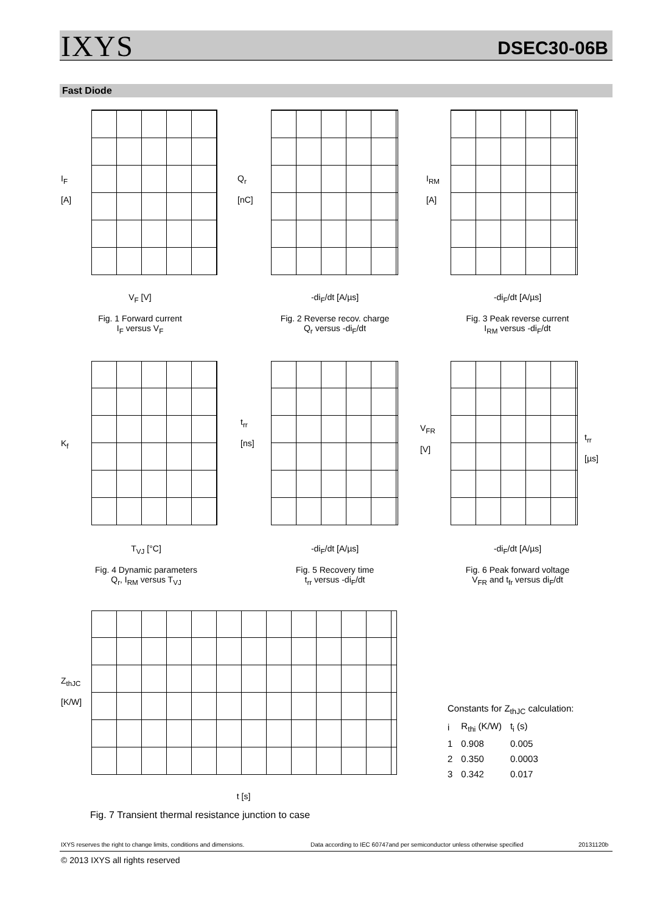IXYS DSEC30-06B
Fast Diode
V<sub>F</sub> [V]
Fig. 1 Forward current
I<sub>F</sub> versus V<sub>F</sub>
I<sub>F</sub>
[A]
-di<sub>F</sub>/dt [A/µs]
Fig. 2 Reverse recov. charge
Q<sub>r</sub> versus -di<sub>F</sub>/dt
Q<sub>r</sub>
[nC]
-di<sub>F</sub>/dt [A/µs]
Fig. 3 Peak reverse current
I<sub>RM</sub> versus -di<sub>F</sub>/dt
I<sub>RM</sub>
[A]
T<sub>VJ</sub> [°C]
Fig. 4 Dynamic parameters
Q<sub>r</sub>, I<sub>RM</sub> versus T<sub>VJ</sub>
K<sub>f</sub>
-di<sub>F</sub>/dt [A/µs]
Fig. 5 Recovery time
t<sub>rr</sub> versus -di<sub>F</sub>/dt
t<sub>rr</sub>
[ns]
-di<sub>F</sub>/dt [A/µs]
Fig. 6 Peak forward voltage
V<sub>FR</sub> and t<sub>fr</sub> versus di<sub>F</sub>/dt
V<sub>FR</sub>
[V]
t<sub>rr</sub>
[µs]
Z<sub>thJC</sub>
[K/W]
t [s]
Fig. 7 Transient thermal resistance junction to case
Constants for Z<sub>thJC</sub> calculation:
| i | R<sub>thi</sub> (K/W) | t<sub>i</sub> (s) |
| --- | --- | --- |
| 1 | 0.908 | 0.005 |
| 2 | 0.350 | 0.0003 |
| 3 | 0.342 | 0.017 |
IXYS reserves the right to change limits, conditions and dimensions.
Data according to IEC 60747and per semiconductor unless otherwise specified
20131120b
© 2013 IXYS all rights reserved